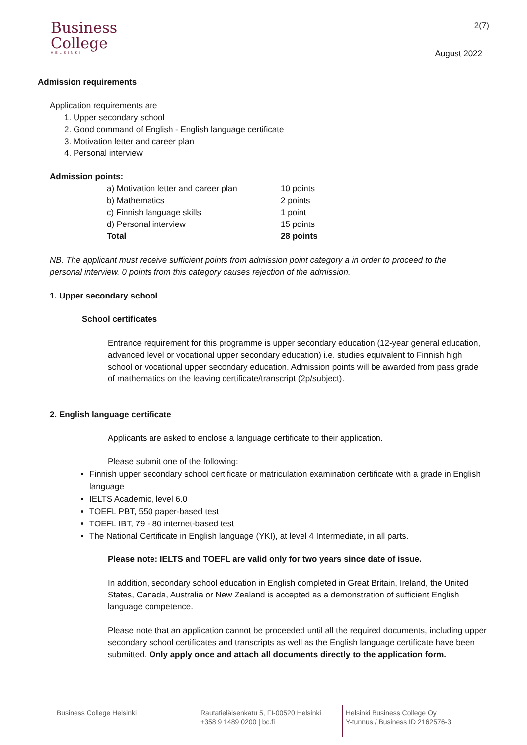Business
College
HELSINKI
2(7)
August 2022
Admission requirements
Application requirements are
1. Upper secondary school
2. Good command of English - English language certificate
3. Motivation letter and career plan
4. Personal interview
Admission points:
| a) Motivation letter and career plan | 10 points |
| b) Mathematics | 2 points |
| c) Finnish language skills | 1 point |
| d) Personal interview | 15 points |
| Total | 28 points |
NB. The applicant must receive sufficient points from admission point category a in order to proceed to the personal interview. 0 points from this category causes rejection of the admission.
1. Upper secondary school
School certificates
Entrance requirement for this programme is upper secondary education (12-year general education, advanced level or vocational upper secondary education) i.e. studies equivalent to Finnish high school or vocational upper secondary education. Admission points will be awarded from pass grade of mathematics on the leaving certificate/transcript (2p/subject).
2. English language certificate
Applicants are asked to enclose a language certificate to their application.
Please submit one of the following:
Finnish upper secondary school certificate or matriculation examination certificate with a grade in English language
IELTS Academic, level 6.0
TOEFL PBT, 550 paper-based test
TOEFL IBT, 79 - 80 internet-based test
The National Certificate in English language (YKI), at level 4 Intermediate, in all parts.
Please note: IELTS and TOEFL are valid only for two years since date of issue.
In addition, secondary school education in English completed in Great Britain, Ireland, the United States, Canada, Australia or New Zealand is accepted as a demonstration of sufficient English language competence.
Please note that an application cannot be proceeded until all the required documents, including upper secondary school certificates and transcripts as well as the English language certificate have been submitted. Only apply once and attach all documents directly to the application form.
Business College Helsinki Rautatieläisenkatu 5, FI-00520 Helsinki
+358 9 1489 0200 | bc.fi
Helsinki Business College Oy
Y-tunnus / Business ID 2162576-3